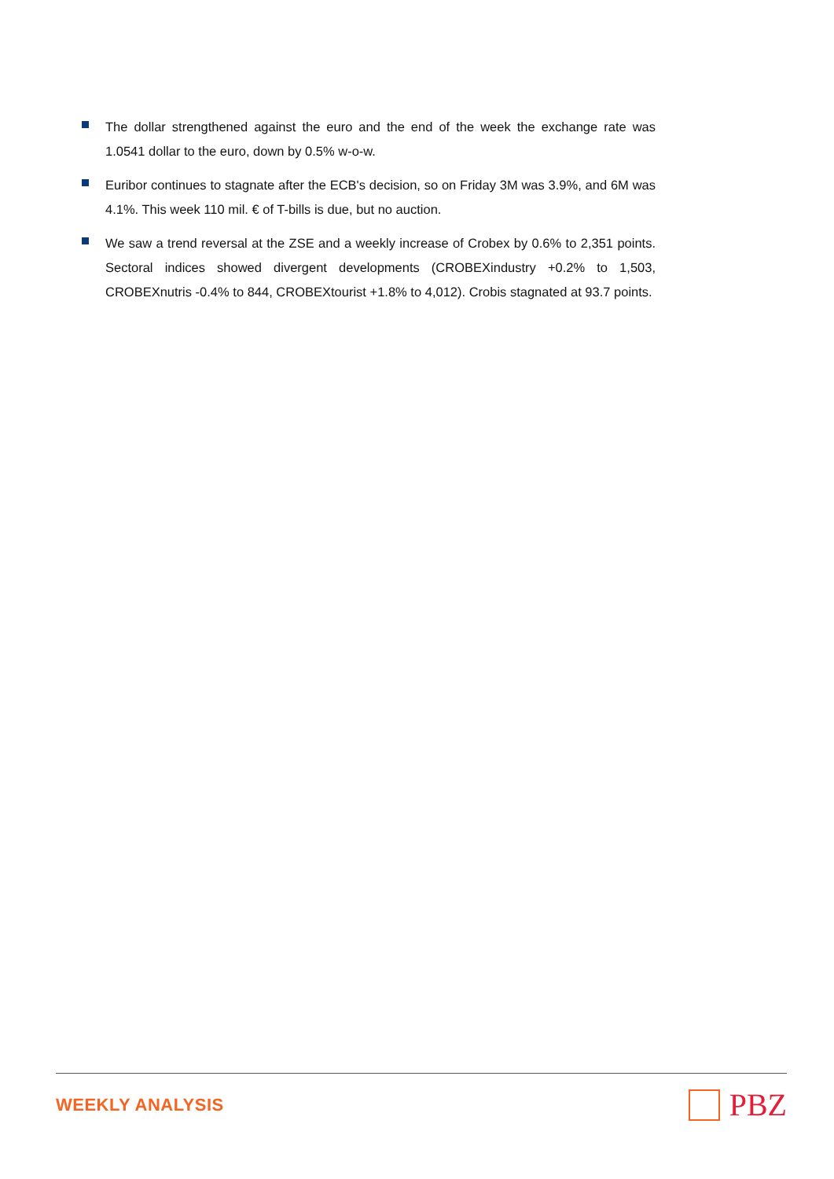The dollar strengthened against the euro and the end of the week the exchange rate was 1.0541 dollar to the euro, down by 0.5% w-o-w.
Euribor continues to stagnate after the ECB's decision, so on Friday 3M was 3.9%, and 6M was 4.1%. This week 110 mil. € of T-bills is due, but no auction.
We saw a trend reversal at the ZSE and a weekly increase of Crobex by 0.6% to 2,351 points. Sectoral indices showed divergent developments (CROBEXindustry +0.2% to 1,503, CROBEXnutris -0.4% to 844, CROBEXtourist +1.8% to 4,012). Crobis stagnated at 93.7 points.
WEEKLY ANALYSIS
PBZ